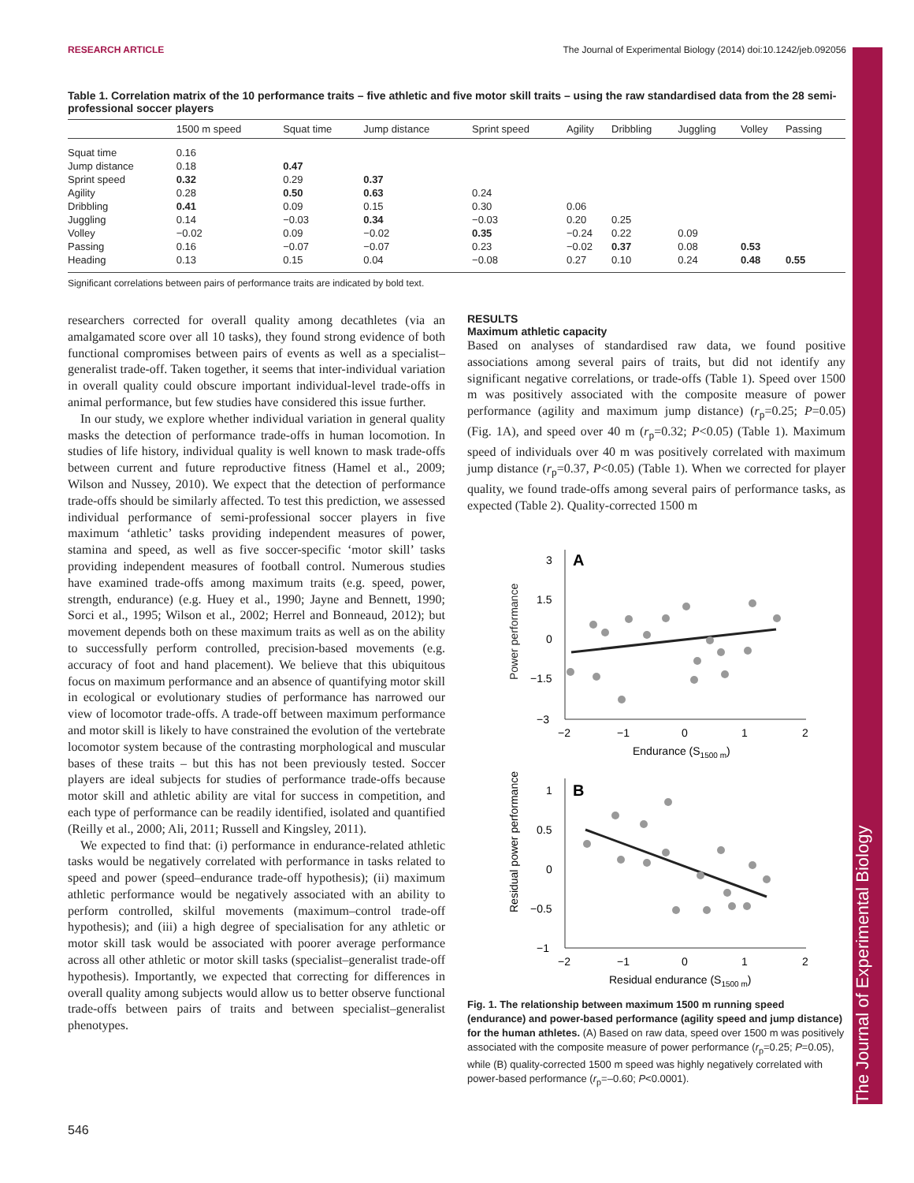RESEARCH ARTICLE The Journal of Experimental Biology (2014) doi:10.1242/jeb.092056
The Journal of Experimental Biology
Table 1. Correlation matrix of the 10 performance traits – five athletic and five motor skill traits – using the raw standardised data from the 28 semi-professional soccer players
| | 1500 m speed | Squat time | Jump distance | Sprint speed | Agility | Dribbling | Juggling | Volley | Passing |
| --- | --- | --- | --- | --- | --- | --- | --- | --- | --- |
| Squat time | 0.16 | | | | | | | | |
| Jump distance | 0.18 | 0.47 | | | | | | | |
| Sprint speed | 0.32 | 0.29 | 0.37 | | | | | | |
| Agility | 0.28 | 0.50 | 0.63 | 0.24 | | | | | |
| Dribbling | 0.41 | 0.09 | 0.15 | 0.30 | 0.06 | | | | |
| Juggling | 0.14 | −0.03 | 0.34 | −0.03 | 0.20 | 0.25 | | | |
| Volley | −0.02 | 0.09 | −0.02 | 0.35 | −0.24 | 0.22 | 0.09 | | |
| Passing | 0.16 | −0.07 | −0.07 | 0.23 | −0.02 | 0.37 | 0.08 | 0.53 | |
| Heading | 0.13 | 0.15 | 0.04 | −0.08 | 0.27 | 0.10 | 0.24 | 0.48 | 0.55 |
Significant correlations between pairs of performance traits are indicated by bold text.
researchers corrected for overall quality among decathletes (via an amalgamated score over all 10 tasks), they found strong evidence of both functional compromises between pairs of events as well as a specialist–generalist trade-off. Taken together, it seems that inter-individual variation in overall quality could obscure important individual-level trade-offs in animal performance, but few studies have considered this issue further.
In our study, we explore whether individual variation in general quality masks the detection of performance trade-offs in human locomotion. In studies of life history, individual quality is well known to mask trade-offs between current and future reproductive fitness (Hamel et al., 2009; Wilson and Nussey, 2010). We expect that the detection of performance trade-offs should be similarly affected. To test this prediction, we assessed individual performance of semi-professional soccer players in five maximum ‘athletic’ tasks providing independent measures of power, stamina and speed, as well as five soccer-specific ‘motor skill’ tasks providing independent measures of football control. Numerous studies have examined trade-offs among maximum traits (e.g. speed, power, strength, endurance) (e.g. Huey et al., 1990; Jayne and Bennett, 1990; Sorci et al., 1995; Wilson et al., 2002; Herrel and Bonneaud, 2012); but movement depends both on these maximum traits as well as on the ability to successfully perform controlled, precision-based movements (e.g. accuracy of foot and hand placement). We believe that this ubiquitous focus on maximum performance and an absence of quantifying motor skill in ecological or evolutionary studies of performance has narrowed our view of locomotor trade-offs. A trade-off between maximum performance and motor skill is likely to have constrained the evolution of the vertebrate locomotor system because of the contrasting morphological and muscular bases of these traits – but this has not been previously tested. Soccer players are ideal subjects for studies of performance trade-offs because motor skill and athletic ability are vital for success in competition, and each type of performance can be readily identified, isolated and quantified (Reilly et al., 2000; Ali, 2011; Russell and Kingsley, 2011).
We expected to find that: (i) performance in endurance-related athletic tasks would be negatively correlated with performance in tasks related to speed and power (speed–endurance trade-off hypothesis); (ii) maximum athletic performance would be negatively associated with an ability to perform controlled, skilful movements (maximum–control trade-off hypothesis); and (iii) a high degree of specialisation for any athletic or motor skill task would be associated with poorer average performance across all other athletic or motor skill tasks (specialist–generalist trade-off hypothesis). Importantly, we expected that correcting for differences in overall quality among subjects would allow us to better observe functional trade-offs between pairs of traits and between specialist–generalist phenotypes.
RESULTS
Maximum athletic capacity
Based on analyses of standardised raw data, we found positive associations among several pairs of traits, but did not identify any significant negative correlations, or trade-offs (Table 1). Speed over 1500 m was positively associated with the composite measure of power performance (agility and maximum jump distance) (r<sub>p</sub>=0.25; P=0.05) (Fig. 1A), and speed over 40 m (r<sub>p</sub>=0.32; P<0.05) (Table 1). Maximum speed of individuals over 40 m was positively correlated with maximum jump distance (r<sub>p</sub>=0.37, P<0.05) (Table 1). When we corrected for player quality, we found trade-offs among several pairs of performance tasks, as expected (Table 2). Quality-corrected 1500 m
Power performance
3
1.5
0
−1.5
−3
−2
−1
0
1
2
A
Endurance (S1500 m)
Residual power performance
1
0.5
0
−0.5
−1
−2
−1
0
1
2
B
Residual endurance (S1500 m)
Fig. 1. The relationship between maximum 1500 m running speed (endurance) and power-based performance (agility speed and jump distance) for the human athletes. (A) Based on raw data, speed over 1500 m was positively associated with the composite measure of power performance (r<sub>p</sub>=0.25; P=0.05), while (B) quality-corrected 1500 m speed was highly negatively correlated with power-based performance (r<sub>p</sub>=–0.60; P<0.0001).
546